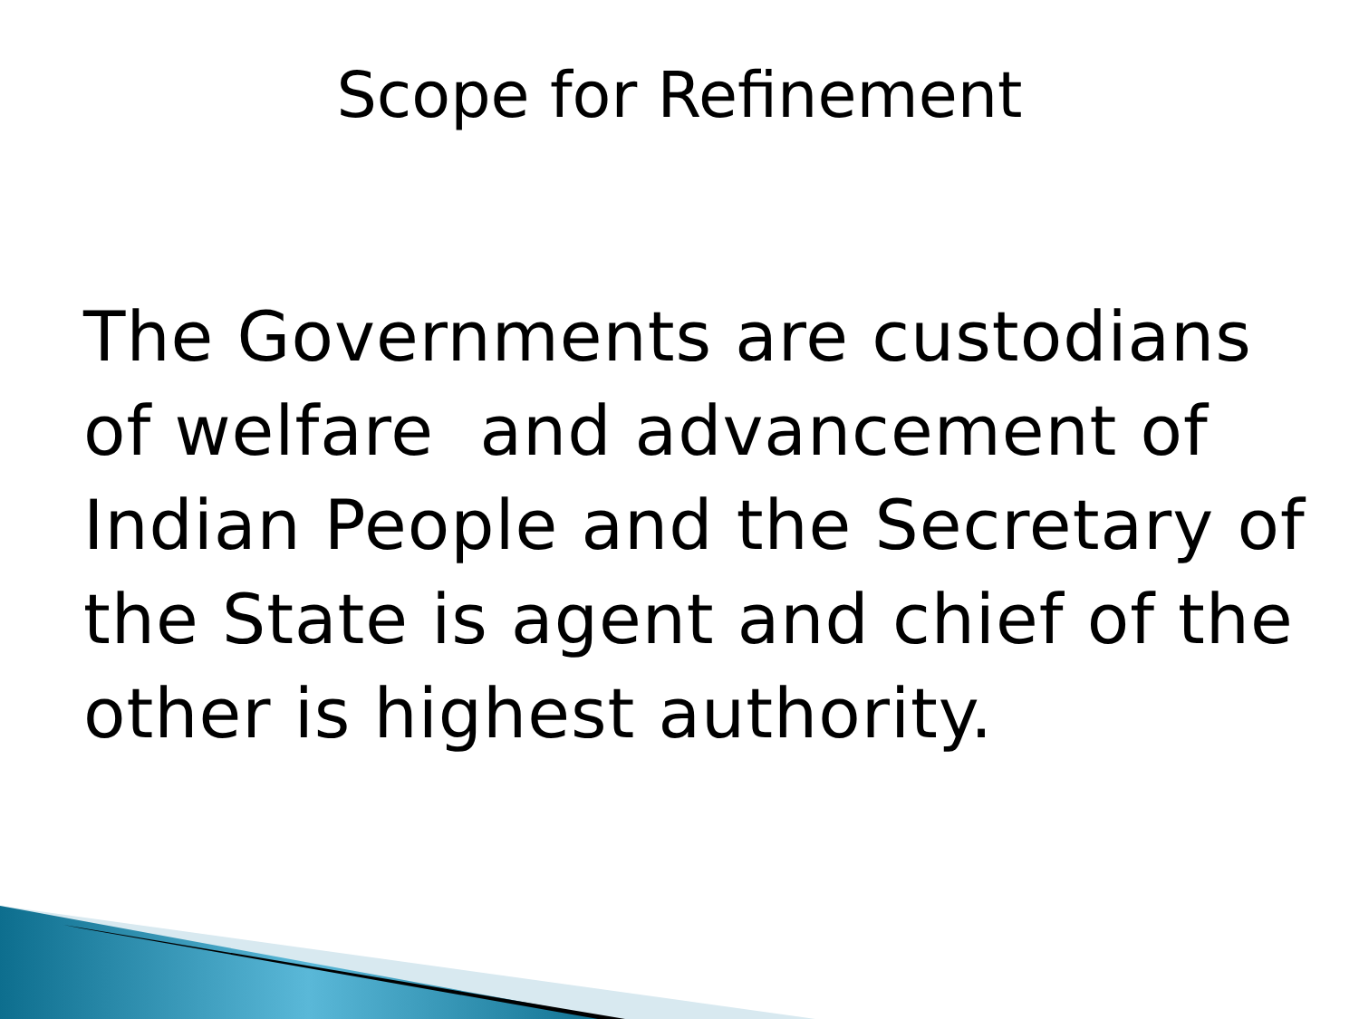Scope for Refinement
The Governments are custodians of welfare and advancement of Indian People and the Secretary of the State is agent and chief of the other is highest authority.